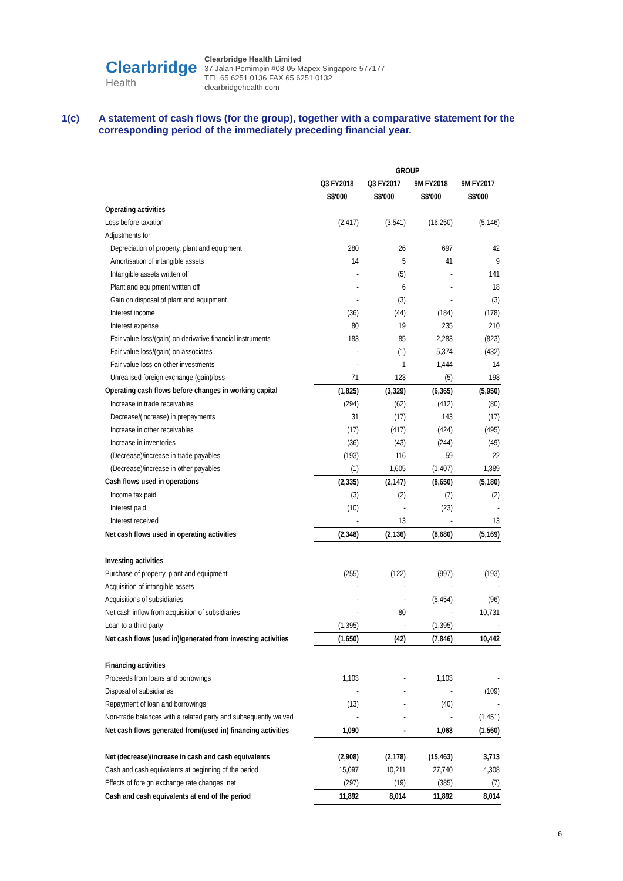Clearbridge
Health
Clearbridge Health Limited
37 Jalan Pemimpin #08-05 Mapex Singapore 577177
TEL 65 6251 0136 FAX 65 6251 0132
clearbridgehealth.com
1(c) A statement of cash flows (for the group), together with a comparative statement for the corresponding period of the immediately preceding financial year.
| | GROUP | | | |
| | Q3 FY2018 | Q3 FY2017 | 9M FY2018 | 9M FY2017 |
| | S$'000 | S$'000 | S$'000 | S$'000 |
| Operating activities | | | | |
| Loss before taxation | (2,417) | (3,541) | (16,250) | (5,146) |
| Adjustments for: | | | | |
| Depreciation of property, plant and equipment | 280 | 26 | 697 | 42 |
| Amortisation of intangible assets | 14 | 5 | 41 | 9 |
| Intangible assets written off | - | (5) | - | 141 |
| Plant and equipment written off | - | 6 | - | 18 |
| Gain on disposal of plant and equipment | - | (3) | - | (3) |
| Interest income | (36) | (44) | (184) | (178) |
| Interest expense | 80 | 19 | 235 | 210 |
| Fair value loss/(gain) on derivative financial instruments | 183 | 85 | 2,283 | (823) |
| Fair value loss/(gain) on associates | - | (1) | 5,374 | (432) |
| Fair value loss on other investments | - | 1 | 1,444 | 14 |
| Unrealised foreign exchange (gain)/loss | 71 | 123 | (5) | 198 |
| Operating cash flows before changes in working capital | (1,825) | (3,329) | (6,365) | (5,950) |
| Increase in trade receivables | (294) | (62) | (412) | (80) |
| Decrease/(increase) in prepayments | 31 | (17) | 143 | (17) |
| Increase in other receivables | (17) | (417) | (424) | (495) |
| Increase in inventories | (36) | (43) | (244) | (49) |
| (Decrease)/increase in trade payables | (193) | 116 | 59 | 22 |
| (Decrease)/increase in other payables | (1) | 1,605 | (1,407) | 1,389 |
| Cash flows used in operations | (2,335) | (2,147) | (8,650) | (5,180) |
| Income tax paid | (3) | (2) | (7) | (2) |
| Interest paid | (10) | - | (23) | - |
| Interest received | - | 13 | - | 13 |
| Net cash flows used in operating activities | (2,348) | (2,136) | (8,680) | (5,169) |
| Investing activities | | | | |
| Purchase of property, plant and equipment | (255) | (122) | (997) | (193) |
| Acquisition of intangible assets | - | - | - | - |
| Acquisitions of subsidiaries | - | - | (5,454) | (96) |
| Net cash inflow from acquisition of subsidiaries | - | 80 | - | 10,731 |
| Loan to a third party | (1,395) | - | (1,395) | - |
| Net cash flows (used in)/generated from investing activities | (1,650) | (42) | (7,846) | 10,442 |
| Financing activities | | | | |
| Proceeds from loans and borrowings | 1,103 | - | 1,103 | - |
| Disposal of subsidiaries | - | - | - | (109) |
| Repayment of loan and borrowings | (13) | - | (40) | - |
| Non-trade balances with a related party and subsequently waived | - | - | - | (1,451) |
| Net cash flows generated from/(used in) financing activities | 1,090 | - | 1,063 | (1,560) |
| Net (decrease)/increase in cash and cash equivalents | (2,908) | (2,178) | (15,463) | 3,713 |
| Cash and cash equivalents at beginning of the period | 15,097 | 10,211 | 27,740 | 4,308 |
| Effects of foreign exchange rate changes, net | (297) | (19) | (385) | (7) |
| Cash and cash equivalents at end of the period | 11,892 | 8,014 | 11,892 | 8,014 |
6